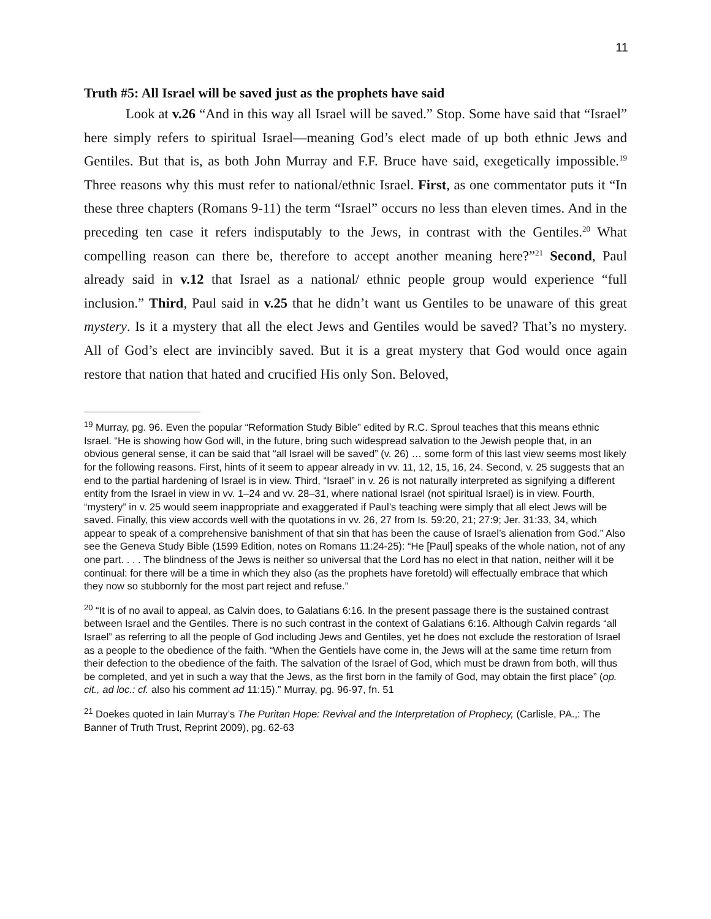11
Truth #5: All Israel will be saved just as the prophets have said
Look at v.26 “And in this way all Israel will be saved.” Stop. Some have said that “Israel” here simply refers to spiritual Israel—meaning God’s elect made of up both ethnic Jews and Gentiles. But that is, as both John Murray and F.F. Bruce have said, exegetically impossible.<sup>19</sup> Three reasons why this must refer to national/ethnic Israel. First, as one commentator puts it “In these three chapters (Romans 9-11) the term “Israel” occurs no less than eleven times. And in the preceding ten case it refers indisputably to the Jews, in contrast with the Gentiles.<sup>20</sup> What compelling reason can there be, therefore to accept another meaning here?”<sup>21</sup> Second, Paul already said in v.12 that Israel as a national/ ethnic people group would experience “full inclusion.” Third, Paul said in v.25 that he didn’t want us Gentiles to be unaware of this great mystery. Is it a mystery that all the elect Jews and Gentiles would be saved? That’s no mystery. All of God’s elect are invincibly saved. But it is a great mystery that God would once again restore that nation that hated and crucified His only Son. Beloved,
<sup>19</sup> Murray, pg. 96. Even the popular “Reformation Study Bible” edited by R.C. Sproul teaches that this means ethnic Israel. “He is showing how God will, in the future, bring such widespread salvation to the Jewish people that, in an obvious general sense, it can be said that “all Israel will be saved” (v. 26) … some form of this last view seems most likely for the following reasons. First, hints of it seem to appear already in vv. 11, 12, 15, 16, 24. Second, v. 25 suggests that an end to the partial hardening of Israel is in view. Third, “Israel” in v. 26 is not naturally interpreted as signifying a different entity from the Israel in view in vv. 1–24 and vv. 28–31, where national Israel (not spiritual Israel) is in view. Fourth, “mystery” in v. 25 would seem inappropriate and exaggerated if Paul’s teaching were simply that all elect Jews will be saved. Finally, this view accords well with the quotations in vv. 26, 27 from Is. 59:20, 21; 27:9; Jer. 31:33, 34, which appear to speak of a comprehensive banishment of that sin that has been the cause of Israel’s alienation from God.” Also see the Geneva Study Bible (1599 Edition, notes on Romans 11:24-25): “He [Paul] speaks of the whole nation, not of any one part. . . . The blindness of the Jews is neither so universal that the Lord has no elect in that nation, neither will it be continual: for there will be a time in which they also (as the prophets have foretold) will effectually embrace that which they now so stubbornly for the most part reject and refuse.”
<sup>20</sup> “It is of no avail to appeal, as Calvin does, to Galatians 6:16. In the present passage there is the sustained contrast between Israel and the Gentiles. There is no such contrast in the context of Galatians 6:16. Although Calvin regards “all Israel” as referring to all the people of God including Jews and Gentiles, yet he does not exclude the restoration of Israel as a people to the obedience of the faith. “When the Gentiels have come in, the Jews will at the same time return from their defection to the obedience of the faith. The salvation of the Israel of God, which must be drawn from both, will thus be completed, and yet in such a way that the Jews, as the first born in the family of God, may obtain the first place” (op. cit., ad loc.: cf. also his comment ad 11:15).” Murray, pg. 96-97, fn. 51
<sup>21</sup> Doekes quoted in Iain Murray’s The Puritan Hope: Revival and the Interpretation of Prophecy, (Carlisle, PA.,: The Banner of Truth Trust, Reprint 2009), pg. 62-63